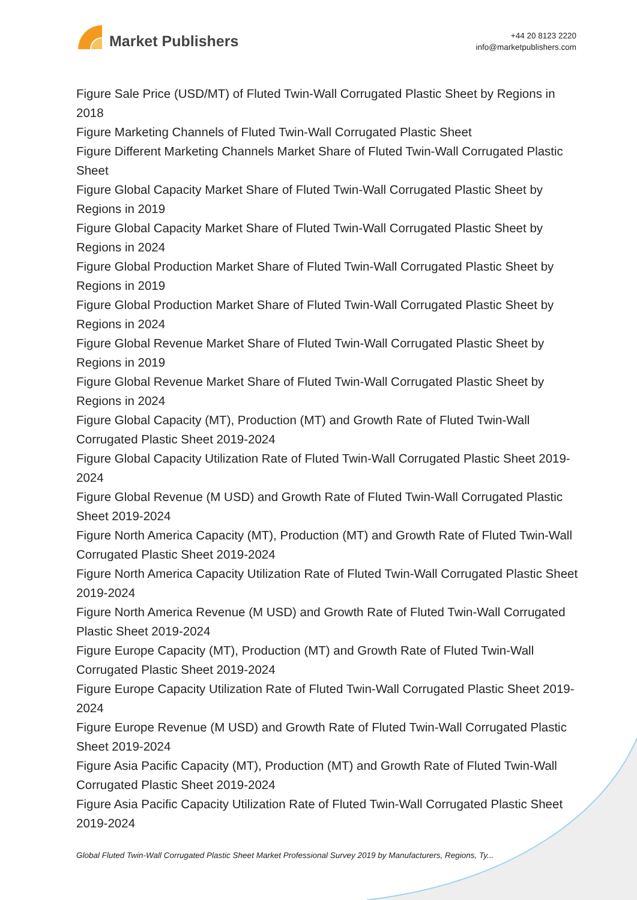Market Publishers
+44 20 8123 2220
info@marketpublishers.com
Figure Sale Price (USD/MT) of Fluted Twin-Wall Corrugated Plastic Sheet by Regions in 2018
Figure Marketing Channels of Fluted Twin-Wall Corrugated Plastic Sheet
Figure Different Marketing Channels Market Share of Fluted Twin-Wall Corrugated Plastic Sheet
Figure Global Capacity Market Share of Fluted Twin-Wall Corrugated Plastic Sheet by Regions in 2019
Figure Global Capacity Market Share of Fluted Twin-Wall Corrugated Plastic Sheet by Regions in 2024
Figure Global Production Market Share of Fluted Twin-Wall Corrugated Plastic Sheet by Regions in 2019
Figure Global Production Market Share of Fluted Twin-Wall Corrugated Plastic Sheet by Regions in 2024
Figure Global Revenue Market Share of Fluted Twin-Wall Corrugated Plastic Sheet by Regions in 2019
Figure Global Revenue Market Share of Fluted Twin-Wall Corrugated Plastic Sheet by Regions in 2024
Figure Global Capacity (MT), Production (MT) and Growth Rate of Fluted Twin-Wall Corrugated Plastic Sheet 2019-2024
Figure Global Capacity Utilization Rate of Fluted Twin-Wall Corrugated Plastic Sheet 2019-2024
Figure Global Revenue (M USD) and Growth Rate of Fluted Twin-Wall Corrugated Plastic Sheet 2019-2024
Figure North America Capacity (MT), Production (MT) and Growth Rate of Fluted Twin-Wall Corrugated Plastic Sheet 2019-2024
Figure North America Capacity Utilization Rate of Fluted Twin-Wall Corrugated Plastic Sheet 2019-2024
Figure North America Revenue (M USD) and Growth Rate of Fluted Twin-Wall Corrugated Plastic Sheet 2019-2024
Figure Europe Capacity (MT), Production (MT) and Growth Rate of Fluted Twin-Wall Corrugated Plastic Sheet 2019-2024
Figure Europe Capacity Utilization Rate of Fluted Twin-Wall Corrugated Plastic Sheet 2019-2024
Figure Europe Revenue (M USD) and Growth Rate of Fluted Twin-Wall Corrugated Plastic Sheet 2019-2024
Figure Asia Pacific Capacity (MT), Production (MT) and Growth Rate of Fluted Twin-Wall Corrugated Plastic Sheet 2019-2024
Figure Asia Pacific Capacity Utilization Rate of Fluted Twin-Wall Corrugated Plastic Sheet 2019-2024
Global Fluted Twin-Wall Corrugated Plastic Sheet Market Professional Survey 2019 by Manufacturers, Regions, Ty...